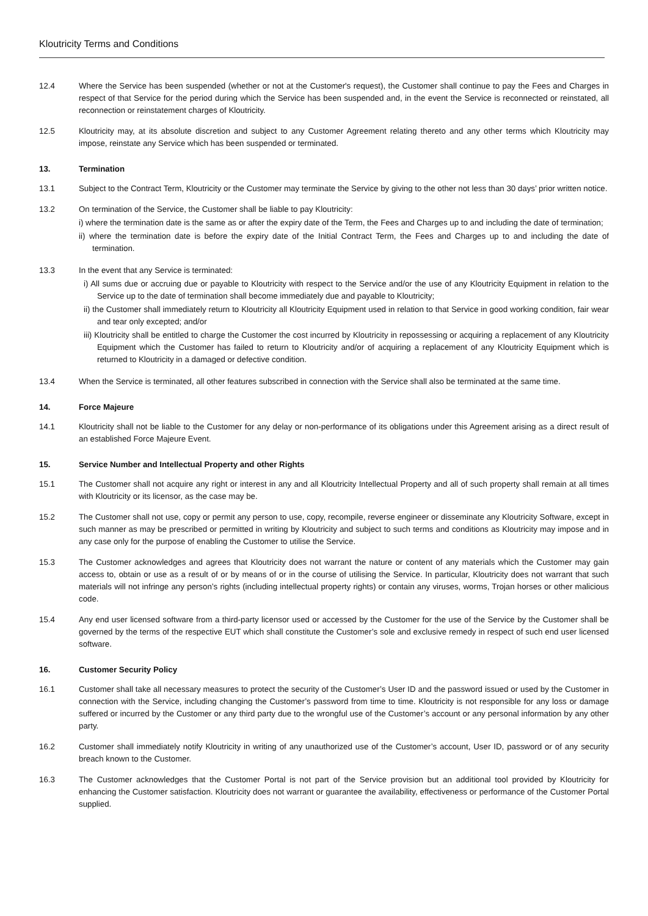Kloutricity Terms and Conditions
12.4 Where the Service has been suspended (whether or not at the Customer's request), the Customer shall continue to pay the Fees and Charges in respect of that Service for the period during which the Service has been suspended and, in the event the Service is reconnected or reinstated, all reconnection or reinstatement charges of Kloutricity.
12.5 Kloutricity may, at its absolute discretion and subject to any Customer Agreement relating thereto and any other terms which Kloutricity may impose, reinstate any Service which has been suspended or terminated.
13. Termination
13.1 Subject to the Contract Term, Kloutricity or the Customer may terminate the Service by giving to the other not less than 30 days’ prior written notice.
13.2 On termination of the Service, the Customer shall be liable to pay Kloutricity:
i) where the termination date is the same as or after the expiry date of the Term, the Fees and Charges up to and including the date of termination;
ii) where the termination date is before the expiry date of the Initial Contract Term, the Fees and Charges up to and including the date of termination.
13.3 In the event that any Service is terminated:
i) All sums due or accruing due or payable to Kloutricity with respect to the Service and/or the use of any Kloutricity Equipment in relation to the Service up to the date of termination shall become immediately due and payable to Kloutricity;
ii) the Customer shall immediately return to Kloutricity all Kloutricity Equipment used in relation to that Service in good working condition, fair wear and tear only excepted; and/or
iii) Kloutricity shall be entitled to charge the Customer the cost incurred by Kloutricity in repossessing or acquiring a replacement of any Kloutricity Equipment which the Customer has failed to return to Kloutricity and/or of acquiring a replacement of any Kloutricity Equipment which is returned to Kloutricity in a damaged or defective condition.
13.4 When the Service is terminated, all other features subscribed in connection with the Service shall also be terminated at the same time.
14. Force Majeure
14.1 Kloutricity shall not be liable to the Customer for any delay or non-performance of its obligations under this Agreement arising as a direct result of an established Force Majeure Event.
15. Service Number and Intellectual Property and other Rights
15.1 The Customer shall not acquire any right or interest in any and all Kloutricity Intellectual Property and all of such property shall remain at all times with Kloutricity or its licensor, as the case may be.
15.2 The Customer shall not use, copy or permit any person to use, copy, recompile, reverse engineer or disseminate any Kloutricity Software, except in such manner as may be prescribed or permitted in writing by Kloutricity and subject to such terms and conditions as Kloutricity may impose and in any case only for the purpose of enabling the Customer to utilise the Service.
15.3 The Customer acknowledges and agrees that Kloutricity does not warrant the nature or content of any materials which the Customer may gain access to, obtain or use as a result of or by means of or in the course of utilising the Service. In particular, Kloutricity does not warrant that such materials will not infringe any person’s rights (including intellectual property rights) or contain any viruses, worms, Trojan horses or other malicious code.
15.4 Any end user licensed software from a third-party licensor used or accessed by the Customer for the use of the Service by the Customer shall be governed by the terms of the respective EUT which shall constitute the Customer’s sole and exclusive remedy in respect of such end user licensed software.
16. Customer Security Policy
16.1 Customer shall take all necessary measures to protect the security of the Customer’s User ID and the password issued or used by the Customer in connection with the Service, including changing the Customer’s password from time to time. Kloutricity is not responsible for any loss or damage suffered or incurred by the Customer or any third party due to the wrongful use of the Customer’s account or any personal information by any other party.
16.2 Customer shall immediately notify Kloutricity in writing of any unauthorized use of the Customer’s account, User ID, password or of any security breach known to the Customer.
16.3 The Customer acknowledges that the Customer Portal is not part of the Service provision but an additional tool provided by Kloutricity for enhancing the Customer satisfaction. Kloutricity does not warrant or guarantee the availability, effectiveness or performance of the Customer Portal supplied.